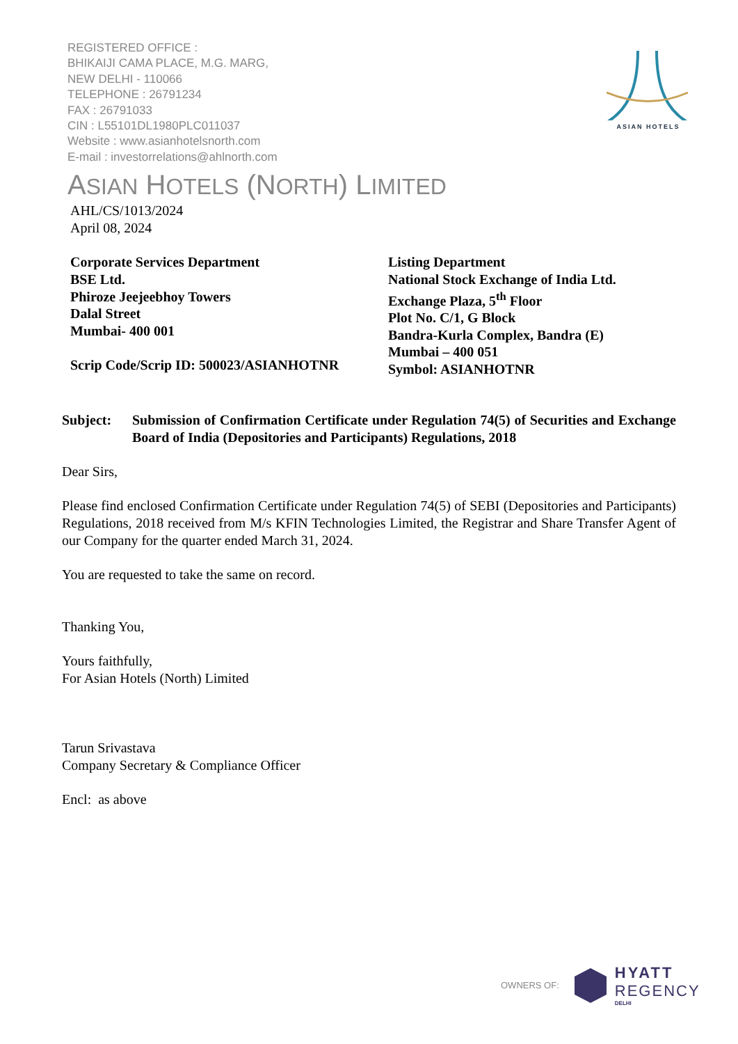REGISTERED OFFICE :
BHIKAIJI CAMA PLACE, M.G. MARG,
NEW DELHI - 110066
TELEPHONE : 26791234
FAX : 26791033
CIN : L55101DL1980PLC011037
Website : www.asianhotelsnorth.com
E-mail : investorrelations@ahlnorth.com
ASIAN HOTELS
ASIAN HOTELS (NORTH) LIMITED
AHL/CS/1013/2024
April 08, 2024
Corporate Services Department
BSE Ltd.
Phiroze Jeejeebhoy Towers
Dalal Street
Mumbai- 400 001
Scrip Code/Scrip ID: 500023/ASIANHOTNR
Listing Department
National Stock Exchange of India Ltd.
Exchange Plaza, 5<sup>th</sup> Floor
Plot No. C/1, G Block
Bandra-Kurla Complex, Bandra (E)
Mumbai – 400 051
Symbol: ASIANHOTNR
Subject: Submission of Confirmation Certificate under Regulation 74(5) of Securities and Exchange Board of India (Depositories and Participants) Regulations, 2018
Dear Sirs,
Please find enclosed Confirmation Certificate under Regulation 74(5) of SEBI (Depositories and Participants) Regulations, 2018 received from M/s KFIN Technologies Limited, the Registrar and Share Transfer Agent of our Company for the quarter ended March 31, 2024.
You are requested to take the same on record.
Thanking You,
Yours faithfully,
For Asian Hotels (North) Limited
Tarun Srivastava
Company Secretary & Compliance Officer
Encl: as above
OWNERS OF:
HYATT
REGENCY
DELHI